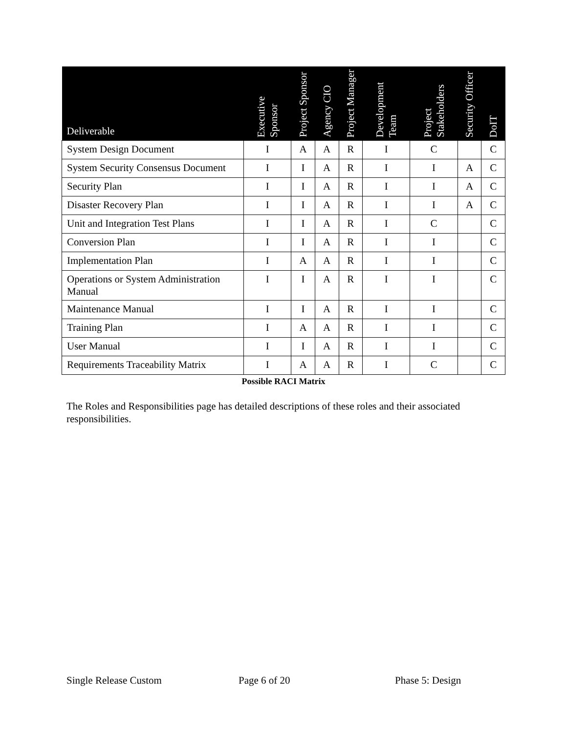| Deliverable | Executive Sponsor | Project Sponsor | Agency CIO | Project Manager | Development Team | Project Stakeholders | Security Officer | DoIT |
| --- | --- | --- | --- | --- | --- | --- | --- | --- |
| System Design Document | I | A | A | R | I | C | | C |
| System Security Consensus Document | I | I | A | R | I | I | A | C |
| Security Plan | I | I | A | R | I | I | A | C |
| Disaster Recovery Plan | I | I | A | R | I | I | A | C |
| Unit and Integration Test Plans | I | I | A | R | I | C | | C |
| Conversion Plan | I | I | A | R | I | I | | C |
| Implementation Plan | I | A | A | R | I | I | | C |
| Operations or System Administration Manual | I | I | A | R | I | I | | C |
| Maintenance Manual | I | I | A | R | I | I | | C |
| Training Plan | I | A | A | R | I | I | | C |
| User Manual | I | I | A | R | I | I | | C |
| Requirements Traceability Matrix | I | A | A | R | I | C | | C |
Possible RACI Matrix
The Roles and Responsibilities page has detailed descriptions of these roles and their associated responsibilities.
Single Release Custom Page 6 of 20 Phase 5: Design